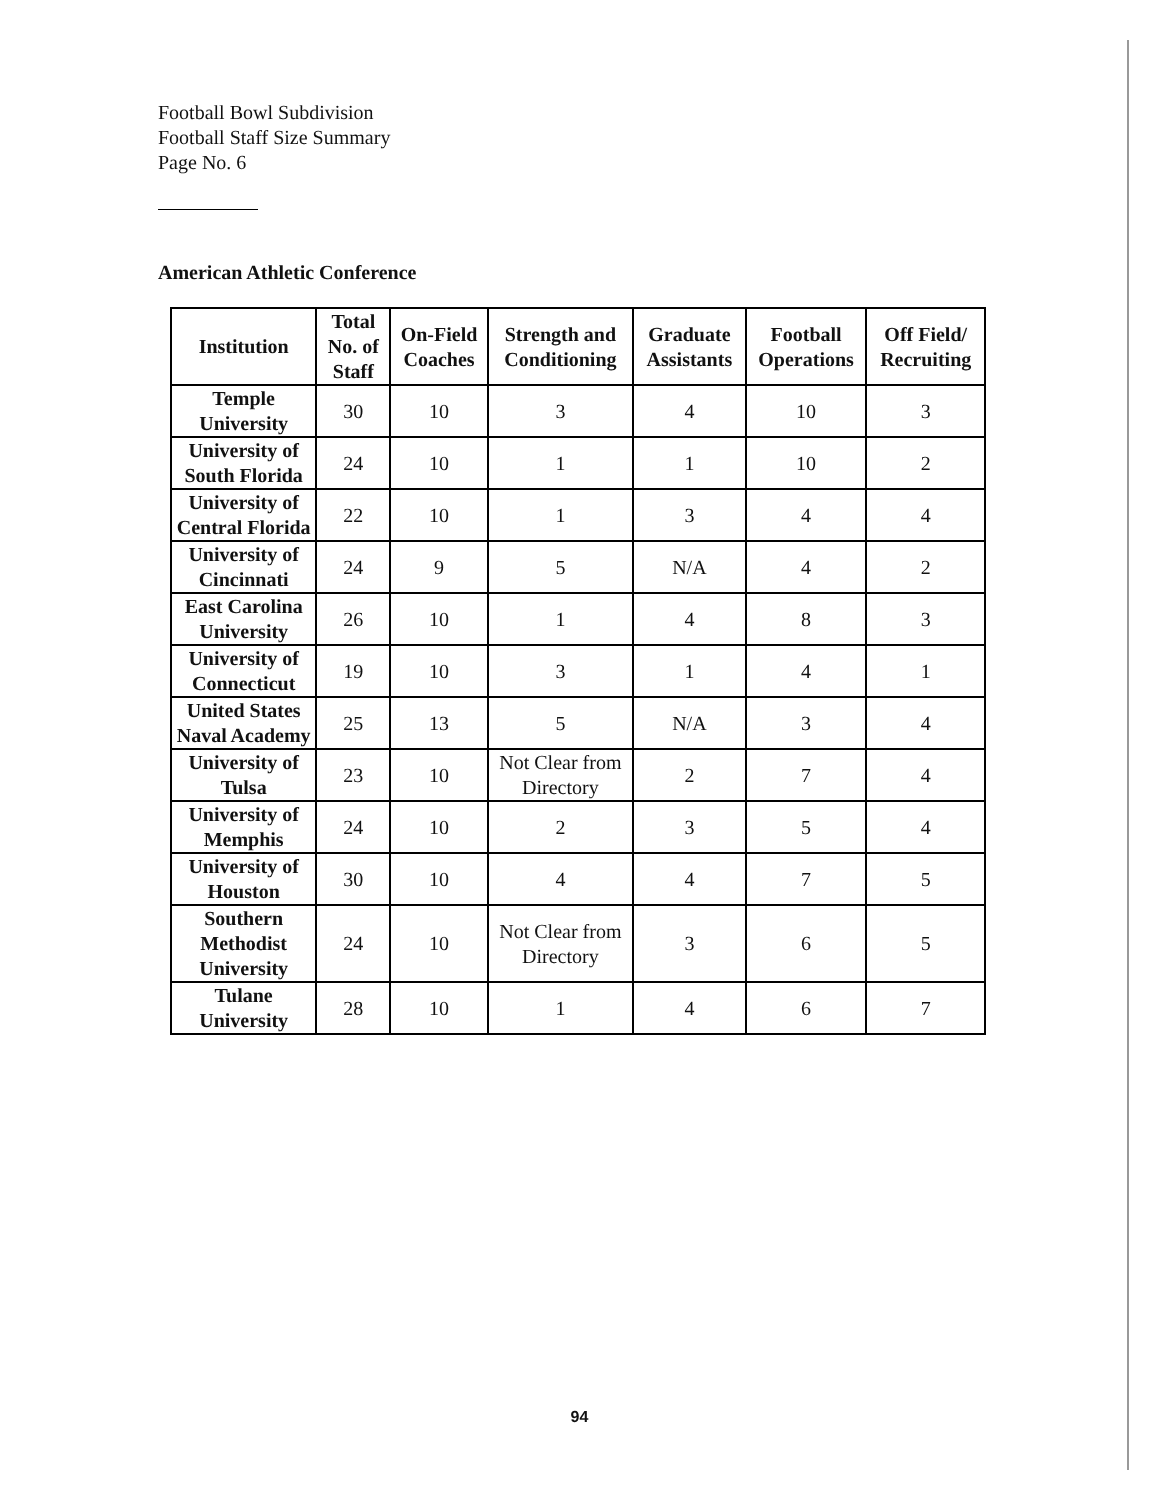Football Bowl Subdivision
Football Staff Size Summary
Page No. 6
American Athletic Conference
| Institution | Total No. of Staff | On-Field Coaches | Strength and Conditioning | Graduate Assistants | Football Operations | Off Field/ Recruiting |
| --- | --- | --- | --- | --- | --- | --- |
| Temple University | 30 | 10 | 3 | 4 | 10 | 3 |
| University of South Florida | 24 | 10 | 1 | 1 | 10 | 2 |
| University of Central Florida | 22 | 10 | 1 | 3 | 4 | 4 |
| University of Cincinnati | 24 | 9 | 5 | N/A | 4 | 2 |
| East Carolina University | 26 | 10 | 1 | 4 | 8 | 3 |
| University of Connecticut | 19 | 10 | 3 | 1 | 4 | 1 |
| United States Naval Academy | 25 | 13 | 5 | N/A | 3 | 4 |
| University of Tulsa | 23 | 10 | Not Clear from Directory | 2 | 7 | 4 |
| University of Memphis | 24 | 10 | 2 | 3 | 5 | 4 |
| University of Houston | 30 | 10 | 4 | 4 | 7 | 5 |
| Southern Methodist University | 24 | 10 | Not Clear from Directory | 3 | 6 | 5 |
| Tulane University | 28 | 10 | 1 | 4 | 6 | 7 |
94